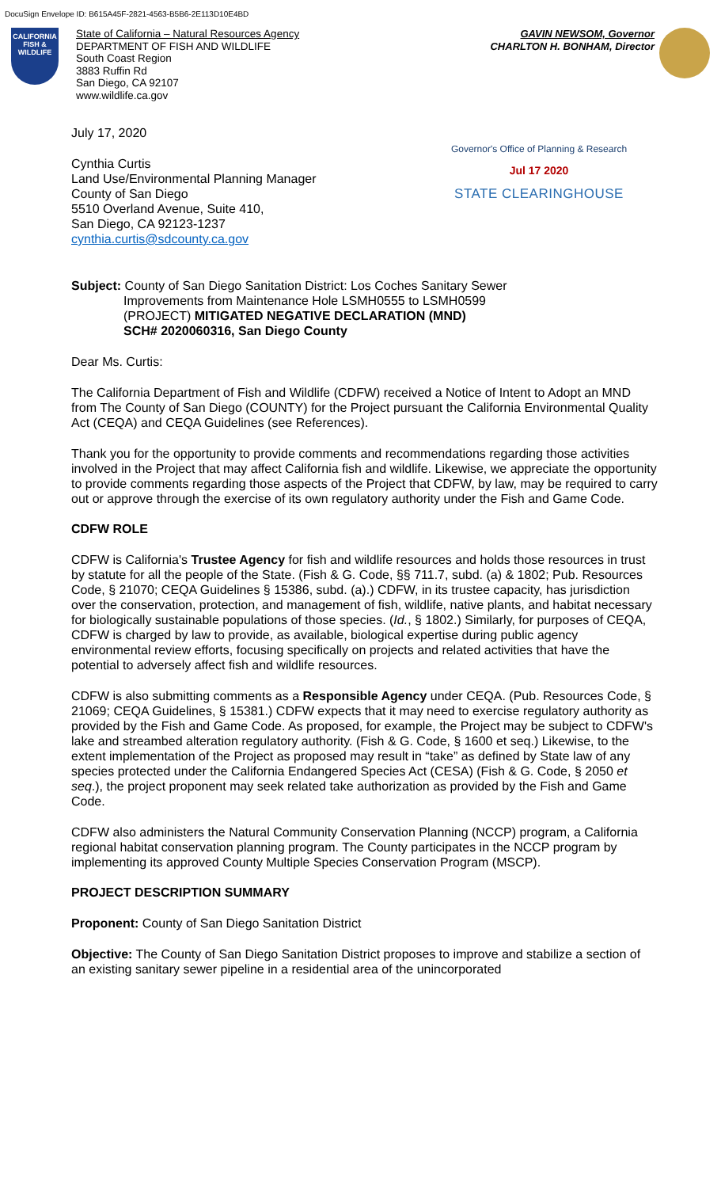DocuSign Envelope ID: B615A45F-2821-4563-B5B6-2E113D10E4BD
CALIFORNIA FISH & WILDLIFE
State of California – Natural Resources Agency
DEPARTMENT OF FISH AND WILDLIFE
South Coast Region
3883 Ruffin Rd
San Diego, CA 92107
www.wildlife.ca.gov
GAVIN NEWSOM, Governor
CHARLTON H. BONHAM, Director
July 17, 2020
Cynthia Curtis
Land Use/Environmental Planning Manager
County of San Diego
5510 Overland Avenue, Suite 410,
San Diego, CA 92123-1237
cynthia.curtis@sdcounty.ca.gov
Governor's Office of Planning & Research
Jul 17 2020
STATE CLEARINGHOUSE
Subject: County of San Diego Sanitation District: Los Coches Sanitary Sewer
Improvements from Maintenance Hole LSMH0555 to LSMH0599
(PROJECT) MITIGATED NEGATIVE DECLARATION (MND)
SCH# 2020060316, San Diego County
Dear Ms. Curtis:
The California Department of Fish and Wildlife (CDFW) received a Notice of Intent to Adopt an MND from The County of San Diego (COUNTY) for the Project pursuant the California Environmental Quality Act (CEQA) and CEQA Guidelines (see References).
Thank you for the opportunity to provide comments and recommendations regarding those activities involved in the Project that may affect California fish and wildlife. Likewise, we appreciate the opportunity to provide comments regarding those aspects of the Project that CDFW, by law, may be required to carry out or approve through the exercise of its own regulatory authority under the Fish and Game Code.
CDFW ROLE
CDFW is California's Trustee Agency for fish and wildlife resources and holds those resources in trust by statute for all the people of the State. (Fish & G. Code, §§ 711.7, subd. (a) & 1802; Pub. Resources Code, § 21070; CEQA Guidelines § 15386, subd. (a).) CDFW, in its trustee capacity, has jurisdiction over the conservation, protection, and management of fish, wildlife, native plants, and habitat necessary for biologically sustainable populations of those species. (Id., § 1802.) Similarly, for purposes of CEQA, CDFW is charged by law to provide, as available, biological expertise during public agency environmental review efforts, focusing specifically on projects and related activities that have the potential to adversely affect fish and wildlife resources.
CDFW is also submitting comments as a Responsible Agency under CEQA. (Pub. Resources Code, § 21069; CEQA Guidelines, § 15381.) CDFW expects that it may need to exercise regulatory authority as provided by the Fish and Game Code. As proposed, for example, the Project may be subject to CDFW's lake and streambed alteration regulatory authority. (Fish & G. Code, § 1600 et seq.) Likewise, to the extent implementation of the Project as proposed may result in “take” as defined by State law of any species protected under the California Endangered Species Act (CESA) (Fish & G. Code, § 2050 et seq.), the project proponent may seek related take authorization as provided by the Fish and Game Code.
CDFW also administers the Natural Community Conservation Planning (NCCP) program, a California regional habitat conservation planning program. The County participates in the NCCP program by implementing its approved County Multiple Species Conservation Program (MSCP).
PROJECT DESCRIPTION SUMMARY
Proponent: County of San Diego Sanitation District
Objective: The County of San Diego Sanitation District proposes to improve and stabilize a section of an existing sanitary sewer pipeline in a residential area of the unincorporated